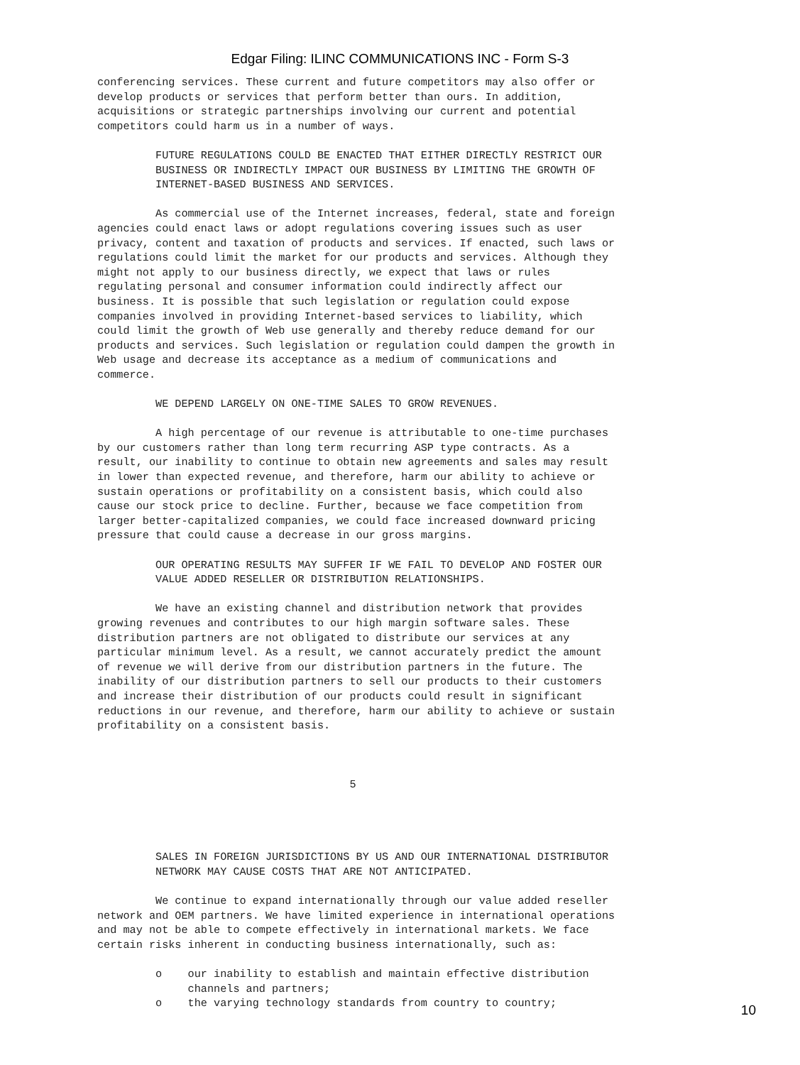Edgar Filing: ILINC COMMUNICATIONS INC - Form S-3
conferencing services. These current and future competitors may also offer or
develop products or services that perform better than ours. In addition,
acquisitions or strategic partnerships involving our current and potential
competitors could harm us in a number of ways.

         FUTURE REGULATIONS COULD BE ENACTED THAT EITHER DIRECTLY RESTRICT OUR
         BUSINESS OR INDIRECTLY IMPACT OUR BUSINESS BY LIMITING THE GROWTH OF
         INTERNET-BASED BUSINESS AND SERVICES.

         As commercial use of the Internet increases, federal, state and foreign
agencies could enact laws or adopt regulations covering issues such as user
privacy, content and taxation of products and services. If enacted, such laws or
regulations could limit the market for our products and services. Although they
might not apply to our business directly, we expect that laws or rules
regulating personal and consumer information could indirectly affect our
business. It is possible that such legislation or regulation could expose
companies involved in providing Internet-based services to liability, which
could limit the growth of Web use generally and thereby reduce demand for our
products and services. Such legislation or regulation could dampen the growth in
Web usage and decrease its acceptance as a medium of communications and
commerce.

         WE DEPEND LARGELY ON ONE-TIME SALES TO GROW REVENUES.

         A high percentage of our revenue is attributable to one-time purchases
by our customers rather than long term recurring ASP type contracts. As a
result, our inability to continue to obtain new agreements and sales may result
in lower than expected revenue, and therefore, harm our ability to achieve or
sustain operations or profitability on a consistent basis, which could also
cause our stock price to decline. Further, because we face competition from
larger better-capitalized companies, we could face increased downward pricing
pressure that could cause a decrease in our gross margins.

         OUR OPERATING RESULTS MAY SUFFER IF WE FAIL TO DEVELOP AND FOSTER OUR
         VALUE ADDED RESELLER OR DISTRIBUTION RELATIONSHIPS.

         We have an existing channel and distribution network that provides
growing revenues and contributes to our high margin software sales. These
distribution partners are not obligated to distribute our services at any
particular minimum level. As a result, we cannot accurately predict the amount
of revenue we will derive from our distribution partners in the future. The
inability of our distribution partners to sell our products to their customers
and increase their distribution of our products could result in significant
reductions in our revenue, and therefore, harm our ability to achieve or sustain
profitability on a consistent basis.



                                       5




         SALES IN FOREIGN JURISDICTIONS BY US AND OUR INTERNATIONAL DISTRIBUTOR
         NETWORK MAY CAUSE COSTS THAT ARE NOT ANTICIPATED.

         We continue to expand internationally through our value added reseller
network and OEM partners. We have limited experience in international operations
and may not be able to compete effectively in international markets. We face
certain risks inherent in conducting business internationally, such as:

         o    our inability to establish and maintain effective distribution
              channels and partners;
         o    the varying technology standards from country to country;
10